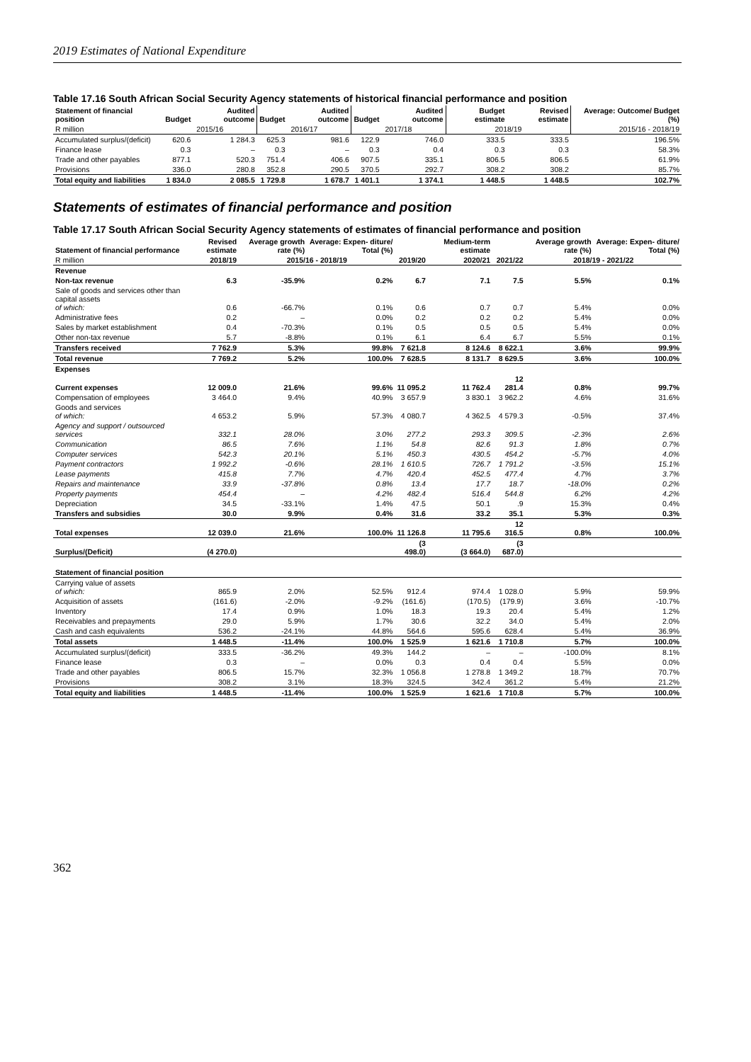2019 Estimates of National Expenditure
Table 17.16 South African Social Security Agency statements of historical financial performance and position
| Statement of financial position | Budget | Audited outcome | Budget | Audited outcome | Budget | Audited outcome | Budget estimate | Revised estimate | Average: Outcome/ Budget (%) |
| --- | --- | --- | --- | --- | --- | --- | --- | --- | --- |
| R million | 2015/16 | | 2016/17 | | 2017/18 | | 2018/19 | | 2015/16 - 2018/19 |
| Accumulated surplus/(deficit) | 620.6 | 1 284.3 | 625.3 | 981.6 | 122.9 | 746.0 | 333.5 | 333.5 | 196.5% |
| Finance lease | 0.3 | – | 0.3 | – | 0.3 | 0.4 | 0.3 | 0.3 | 58.3% |
| Trade and other payables | 877.1 | 520.3 | 751.4 | 406.6 | 907.5 | 335.1 | 806.5 | 806.5 | 61.9% |
| Provisions | 336.0 | 280.8 | 352.8 | 290.5 | 370.5 | 292.7 | 308.2 | 308.2 | 85.7% |
| Total equity and liabilities | 1 834.0 | 2 085.5 | 1 729.8 | 1 678.7 | 1 401.1 | 1 374.1 | 1 448.5 | 1 448.5 | 102.7% |
Statements of estimates of financial performance and position
Table 17.17 South African Social Security Agency statements of estimates of financial performance and position
| Statement of financial performance | Revised estimate | Average growth rate (%) | Average: Expen- diture/ Total (%) | | Medium-term estimate | | Average growth rate (%) | Average: Expen- diture/ Total (%) |
| --- | --- | --- | --- | --- | --- | --- | --- | --- |
| R million | 2018/19 | 2015/16 - 2018/19 | | 2019/20 | 2020/21 | 2021/22 | 2018/19 - 2021/22 | |
| Revenue | | | | | | | | |
| Non-tax revenue | 6.3 | -35.9% | 0.2% | 6.7 | 7.1 | 7.5 | 5.5% | 0.1% |
| Sale of goods and services other than capital assets of which: | 0.6 | -66.7% | 0.1% | 0.6 | 0.7 | 0.7 | 5.4% | 0.0% |
| Administrative fees | 0.2 | – | 0.0% | 0.2 | 0.2 | 0.2 | 5.4% | 0.0% |
| Sales by market establishment | 0.4 | -70.3% | 0.1% | 0.5 | 0.5 | 0.5 | 5.4% | 0.0% |
| Other non-tax revenue | 5.7 | -8.8% | 0.1% | 6.1 | 6.4 | 6.7 | 5.5% | 0.1% |
| Transfers received | 7 762.9 | 5.3% | 99.8% | 7 621.8 | 8 124.6 | 8 622.1 | 3.6% | 99.9% |
| Total revenue | 7 769.2 | 5.2% | 100.0% | 7 628.5 | 8 131.7 | 8 629.5 | 3.6% | 100.0% |
| Expenses | | | | | | | | |
| Current expenses | 12 009.0 | 21.6% | 99.6% | 11 095.2 | 11 762.4 | 12 281.4 | 0.8% | 99.7% |
| Compensation of employees | 3 464.0 | 9.4% | 40.9% | 3 657.9 | 3 830.1 | 3 962.2 | 4.6% | 31.6% |
| Goods and services of which: | 4 653.2 | 5.9% | 57.3% | 4 080.7 | 4 362.5 | 4 579.3 | -0.5% | 37.4% |
| Agency and support / outsourced services | 332.1 | 28.0% | 3.0% | 277.2 | 293.3 | 309.5 | -2.3% | 2.6% |
| Communication | 86.5 | 7.6% | 1.1% | 54.8 | 82.6 | 91.3 | 1.8% | 0.7% |
| Computer services | 542.3 | 20.1% | 5.1% | 450.3 | 430.5 | 454.2 | -5.7% | 4.0% |
| Payment contractors | 1 992.2 | -0.6% | 28.1% | 1 610.5 | 726.7 | 1 791.2 | -3.5% | 15.1% |
| Lease payments | 415.8 | 7.7% | 4.7% | 420.4 | 452.5 | 477.4 | 4.7% | 3.7% |
| Repairs and maintenance | 33.9 | -37.8% | 0.8% | 13.4 | 17.7 | 18.7 | -18.0% | 0.2% |
| Property payments | 454.4 | – | 4.2% | 482.4 | 516.4 | 544.8 | 6.2% | 4.2% |
| Depreciation | 34.5 | -33.1% | 1.4% | 47.5 | 50.1 | .9 | 15.3% | 0.4% |
| Transfers and subsidies | 30.0 | 9.9% | 0.4% | 31.6 | 33.2 | 35.1 | 5.3% | 0.3% |
| Total expenses | 12 039.0 | 21.6% | 100.0% | 11 126.8 | 11 795.6 | 12 316.5 | 0.8% | 100.0% |
| Surplus/(Deficit) | (4 270.0) | | | (3 498.0) | (3 664.0) | (3 687.0) | | |
| Statement of financial position | | | | | | | | |
| Carrying value of assets of which: | 865.9 | 2.0% | 52.5% | 912.4 | 974.4 | 1 028.0 | 5.9% | 59.9% |
| Acquisition of assets | (161.6) | -2.0% | -9.2% | (161.6) | (170.5) | (179.9) | 3.6% | -10.7% |
| Inventory | 17.4 | 0.9% | 1.0% | 18.3 | 19.3 | 20.4 | 5.4% | 1.2% |
| Receivables and prepayments | 29.0 | 5.9% | 1.7% | 30.6 | 32.2 | 34.0 | 5.4% | 2.0% |
| Cash and cash equivalents | 536.2 | -24.1% | 44.8% | 564.6 | 595.6 | 628.4 | 5.4% | 36.9% |
| Total assets | 1 448.5 | -11.4% | 100.0% | 1 525.9 | 1 621.6 | 1 710.8 | 5.7% | 100.0% |
| Accumulated surplus/(deficit) | 333.5 | -36.2% | 49.3% | 144.2 | – | – | -100.0% | 8.1% |
| Finance lease | 0.3 | – | 0.0% | 0.3 | 0.4 | 0.4 | 5.5% | 0.0% |
| Trade and other payables | 806.5 | 15.7% | 32.3% | 1 056.8 | 1 278.8 | 1 349.2 | 18.7% | 70.7% |
| Provisions | 308.2 | 3.1% | 18.3% | 324.5 | 342.4 | 361.2 | 5.4% | 21.2% |
| Total equity and liabilities | 1 448.5 | -11.4% | 100.0% | 1 525.9 | 1 621.6 | 1 710.8 | 5.7% | 100.0% |
362